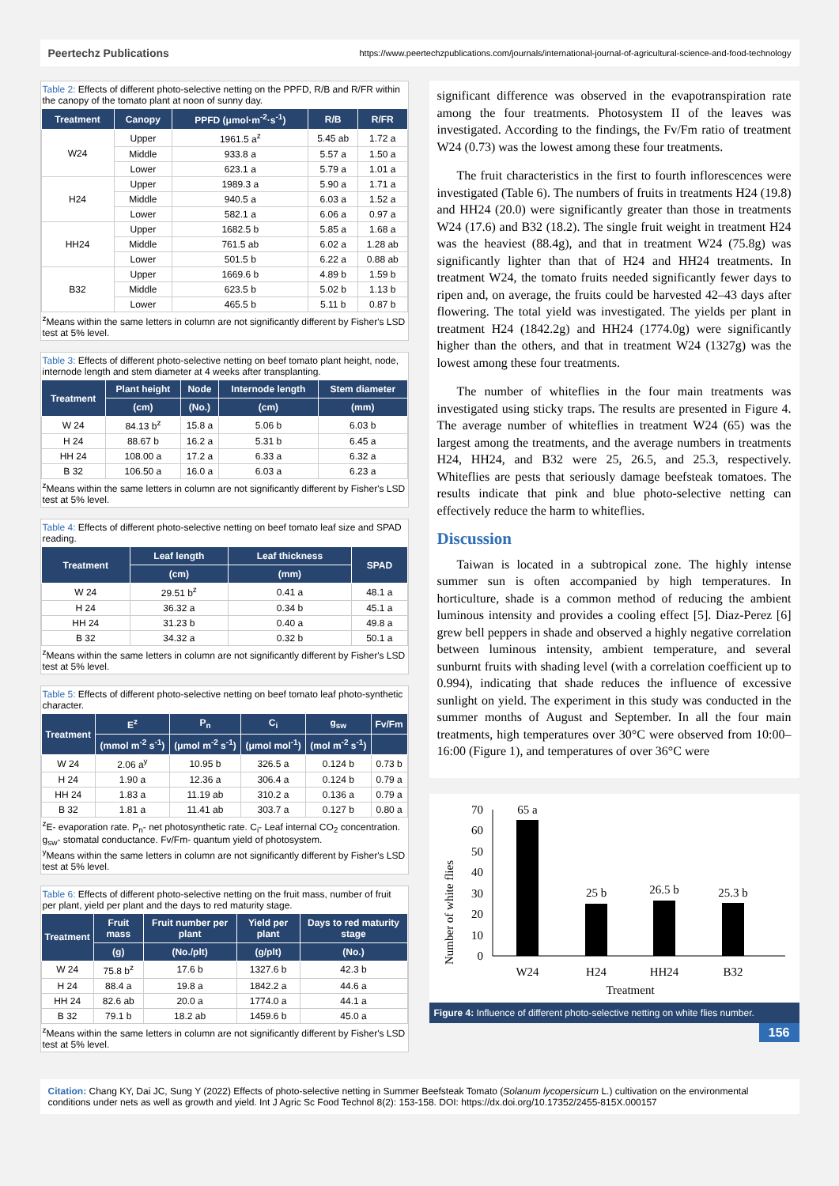Peertechz Publications https://www.peertechzpublications.com/journals/international-journal-of-agricultural-science-and-food-technology
Table 2: Effects of different photo-selective netting on the PPFD, R/B and R/FR within the canopy of the tomato plant at noon of sunny day.
| Treatment | Canopy | PPFD (μmol·m<sup>-2</sup>·s<sup>-1</sup>) | R/B | R/FR |
| --- | --- | --- | --- | --- |
| W24 | Upper | 1961.5 a<sup>z</sup> | 5.45 ab | 1.72 a |
| | Middle | 933.8 a | 5.57 a | 1.50 a |
| | Lower | 623.1 a | 5.79 a | 1.01 a |
| H24 | Upper | 1989.3 a | 5.90 a | 1.71 a |
| | Middle | 940.5 a | 6.03 a | 1.52 a |
| | Lower | 582.1 a | 6.06 a | 0.97 a |
| HH24 | Upper | 1682.5 b | 5.85 a | 1.68 a |
| | Middle | 761.5 ab | 6.02 a | 1.28 ab |
| | Lower | 501.5 b | 6.22 a | 0.88 ab |
| B32 | Upper | 1669.6 b | 4.89 b | 1.59 b |
| | Middle | 623.5 b | 5.02 b | 1.13 b |
| | Lower | 465.5 b | 5.11 b | 0.87 b |
<sup>z</sup> Means within the same letters in column are not significantly different by Fisher's LSD test at 5% level.
Table 3: Effects of different photo-selective netting on beef tomato plant height, node, internode length and stem diameter at 4 weeks after transplanting.
| Treatment | Plant height | Node | Internode length | Stem diameter |
| --- | --- | --- | --- | --- |
| | (cm) | (No.) | (cm) | (mm) |
| W 24 | 84.13 b<sup>z</sup> | 15.8 a | 5.06 b | 6.03 b |
| H 24 | 88.67 b | 16.2 a | 5.31 b | 6.45 a |
| HH 24 | 108.00 a | 17.2 a | 6.33 a | 6.32 a |
| B 32 | 106.50 a | 16.0 a | 6.03 a | 6.23 a |
<sup>z</sup> Means within the same letters in column are not significantly different by Fisher's LSD test at 5% level.
Table 4: Effects of different photo-selective netting on beef tomato leaf size and SPAD reading.
| Treatment | Leaf length | Leaf thickness | SPAD |
| --- | --- | --- | --- |
| | (cm) | (mm) | |
| W 24 | 29.51 b<sup>z</sup> | 0.41 a | 48.1 a |
| H 24 | 36.32 a | 0.34 b | 45.1 a |
| HH 24 | 31.23 b | 0.40 a | 49.8 a |
| B 32 | 34.32 a | 0.32 b | 50.1 a |
<sup>z</sup> Means within the same letters in column are not significantly different by Fisher's LSD test at 5% level.
Table 5: Effects of different photo-selective netting on beef tomato leaf photo-synthetic character.
| Treatment | E<sup>z</sup> | P<sub>n</sub> | C<sub>i</sub> | g<sub>sw</sub> | Fv/Fm |
| --- | --- | --- | --- | --- | --- |
| | (mmol m<sup>-2</sup> s<sup>-1</sup>) | (μmol m<sup>-2</sup> s<sup>-1</sup>) | (μmol mol<sup>-1</sup>) | (mol m<sup>-2</sup> s<sup>-1</sup>) | |
| W 24 | 2.06 a<sup>y</sup> | 10.95 b | 326.5 a | 0.124 b | 0.73 b |
| H 24 | 1.90 a | 12.36 a | 306.4 a | 0.124 b | 0.79 a |
| HH 24 | 1.83 a | 11.19 ab | 310.2 a | 0.136 a | 0.79 a |
| B 32 | 1.81 a | 11.41 ab | 303.7 a | 0.127 b | 0.80 a |
<sup>z</sup> E- evaporation rate. P<sub>n</sub>- net photosynthetic rate. C<sub>i</sub>- Leaf internal CO<sub>2</sub> concentration. g<sub>sw</sub>- stomatal conductance. Fv/Fm- quantum yield of photosystem.
<sup>y</sup> Means within the same letters in column are not significantly different by Fisher's LSD test at 5% level.
Table 6: Effects of different photo-selective netting on the fruit mass, number of fruit per plant, yield per plant and the days to red maturity stage.
| Treatment | Fruit mass | Fruit number per plant | Yield per plant | Days to red maturity stage |
| --- | --- | --- | --- | --- |
| | (g) | (No./plt) | (g/plt) | (No.) |
| W 24 | 75.8 b<sup>z</sup> | 17.6 b | 1327.6 b | 42.3 b |
| H 24 | 88.4 a | 19.8 a | 1842.2 a | 44.6 a |
| HH 24 | 82.6 ab | 20.0 a | 1774.0 a | 44.1 a |
| B 32 | 79.1 b | 18.2 ab | 1459.6 b | 45.0 a |
<sup>z</sup> Means within the same letters in column are not significantly different by Fisher's LSD test at 5% level.
significant difference was observed in the evapotranspiration rate among the four treatments. Photosystem II of the leaves was investigated. According to the findings, the Fv/Fm ratio of treatment W24 (0.73) was the lowest among these four treatments.
The fruit characteristics in the first to fourth inflorescences were investigated (Table 6). The numbers of fruits in treatments H24 (19.8) and HH24 (20.0) were significantly greater than those in treatments W24 (17.6) and B32 (18.2). The single fruit weight in treatment H24 was the heaviest (88.4g), and that in treatment W24 (75.8g) was significantly lighter than that of H24 and HH24 treatments. In treatment W24, the tomato fruits needed significantly fewer days to ripen and, on average, the fruits could be harvested 42–43 days after flowering. The total yield was investigated. The yields per plant in treatment H24 (1842.2g) and HH24 (1774.0g) were significantly higher than the others, and that in treatment W24 (1327g) was the lowest among these four treatments.
The number of whiteflies in the four main treatments was investigated using sticky traps. The results are presented in Figure 4. The average number of whiteflies in treatment W24 (65) was the largest among the treatments, and the average numbers in treatments H24, HH24, and B32 were 25, 26.5, and 25.3, respectively. Whiteflies are pests that seriously damage beefsteak tomatoes. The results indicate that pink and blue photo-selective netting can effectively reduce the harm to whiteflies.
Discussion
Taiwan is located in a subtropical zone. The highly intense summer sun is often accompanied by high temperatures. In horticulture, shade is a common method of reducing the ambient luminous intensity and provides a cooling effect [5]. Diaz-Perez [6] grew bell peppers in shade and observed a highly negative correlation between luminous intensity, ambient temperature, and several sunburnt fruits with shading level (with a correlation coefficient up to 0.994), indicating that shade reduces the influence of excessive sunlight on yield. The experiment in this study was conducted in the summer months of August and September. In all the four main treatments, high temperatures over 30°C were observed from 10:00–16:00 (Figure 1), and temperatures of over 36°C were
Number of white flies
70
60
50
40
30
20
10
0
65 a
25 b
26.5 b
25.3 b
W24
H24
HH24
B32
Treatment
Figure 4: Influence of different photo-selective netting on white flies number.
156
Citation: Chang KY, Dai JC, Sung Y (2022) Effects of photo-selective netting in Summer Beefsteak Tomato (Solanum lycopersicum L.) cultivation on the environmental conditions under nets as well as growth and yield. Int J Agric Sc Food Technol 8(2): 153-158. DOI: https://dx.doi.org/10.17352/2455-815X.000157